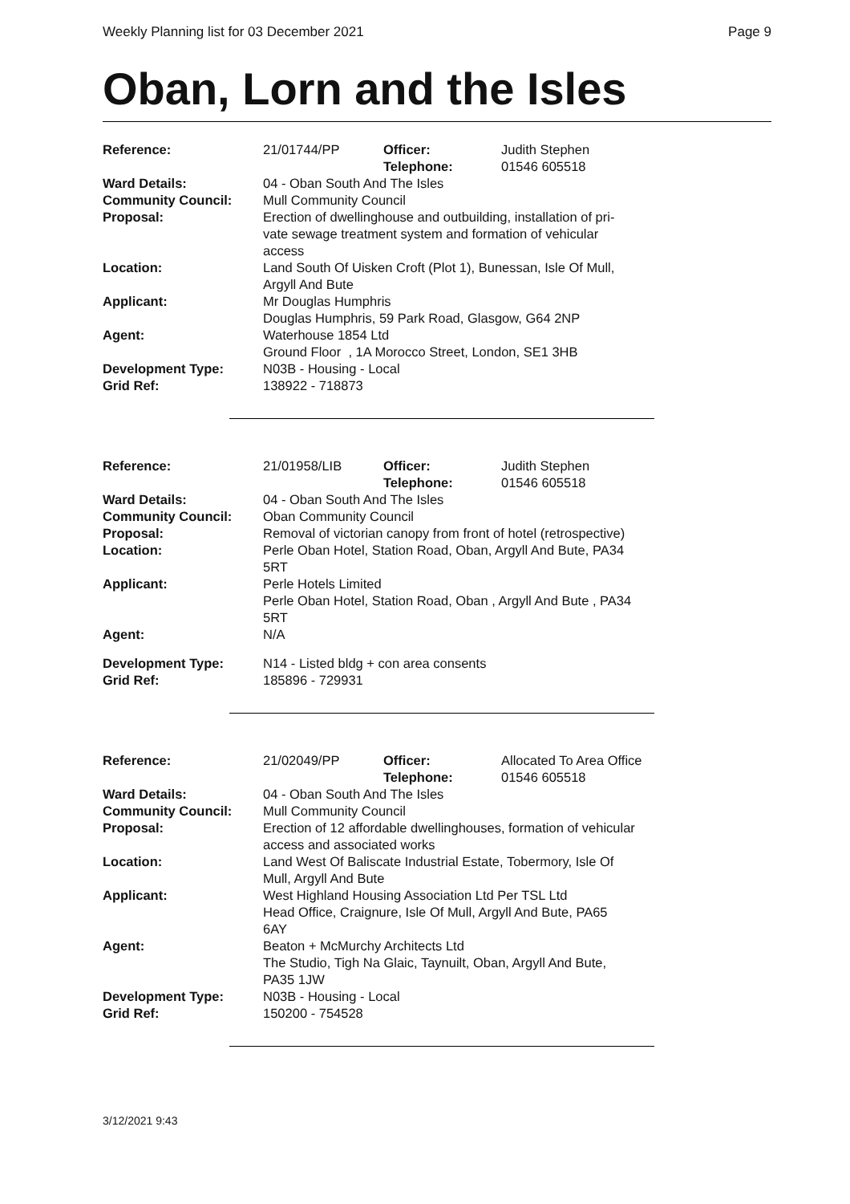Weekly Planning list for 03 December 2021 Page 9
Oban, Lorn and the Isles
| Reference: | 21/01744/PP | Officer: Telephone: | Judith Stephen 01546 605518 |
| Ward Details: | 04 - Oban South And The Isles | | |
| Community Council: | Mull Community Council | | |
| Proposal: | Erection of dwellinghouse and outbuilding, installation of pri- vate sewage treatment system and formation of vehicular access | | |
| Location: | Land South Of Uisken Croft (Plot 1), Bunessan, Isle Of Mull, Argyll And Bute | | |
| Applicant: | Mr Douglas Humphris Douglas Humphris, 59 Park Road, Glasgow, G64 2NP | | |
| Agent: | Waterhouse 1854 Ltd Ground Floor , 1A Morocco Street, London, SE1 3HB | | |
| Development Type: | N03B - Housing - Local | | |
| Grid Ref: | 138922 - 718873 | | |
| Reference: | 21/01958/LIB | Officer: Telephone: | Judith Stephen 01546 605518 |
| Ward Details: | 04 - Oban South And The Isles | | |
| Community Council: | Oban Community Council | | |
| Proposal: | Removal of victorian canopy from front of hotel (retrospective) | | |
| Location: | Perle Oban Hotel, Station Road, Oban, Argyll And Bute, PA34 5RT | | |
| Applicant: | Perle Hotels Limited Perle Oban Hotel, Station Road, Oban , Argyll And Bute , PA34 5RT | | |
| Agent: | N/A | | |
| Development Type: | N14 - Listed bldg + con area consents | | |
| Grid Ref: | 185896 - 729931 | | |
| Reference: | 21/02049/PP | Officer: Telephone: | Allocated To Area Office 01546 605518 |
| Ward Details: | 04 - Oban South And The Isles | | |
| Community Council: | Mull Community Council | | |
| Proposal: | Erection of 12 affordable dwellinghouses, formation of vehicular access and associated works | | |
| Location: | Land West Of Baliscate Industrial Estate, Tobermory, Isle Of Mull, Argyll And Bute | | |
| Applicant: | West Highland Housing Association Ltd Per TSL Ltd Head Office, Craignure, Isle Of Mull, Argyll And Bute, PA65 6AY | | |
| Agent: | Beaton + McMurchy Architects Ltd The Studio, Tigh Na Glaic, Taynuilt, Oban, Argyll And Bute, PA35 1JW | | |
| Development Type: | N03B - Housing - Local | | |
| Grid Ref: | 150200 - 754528 | | |
3/12/2021 9:43